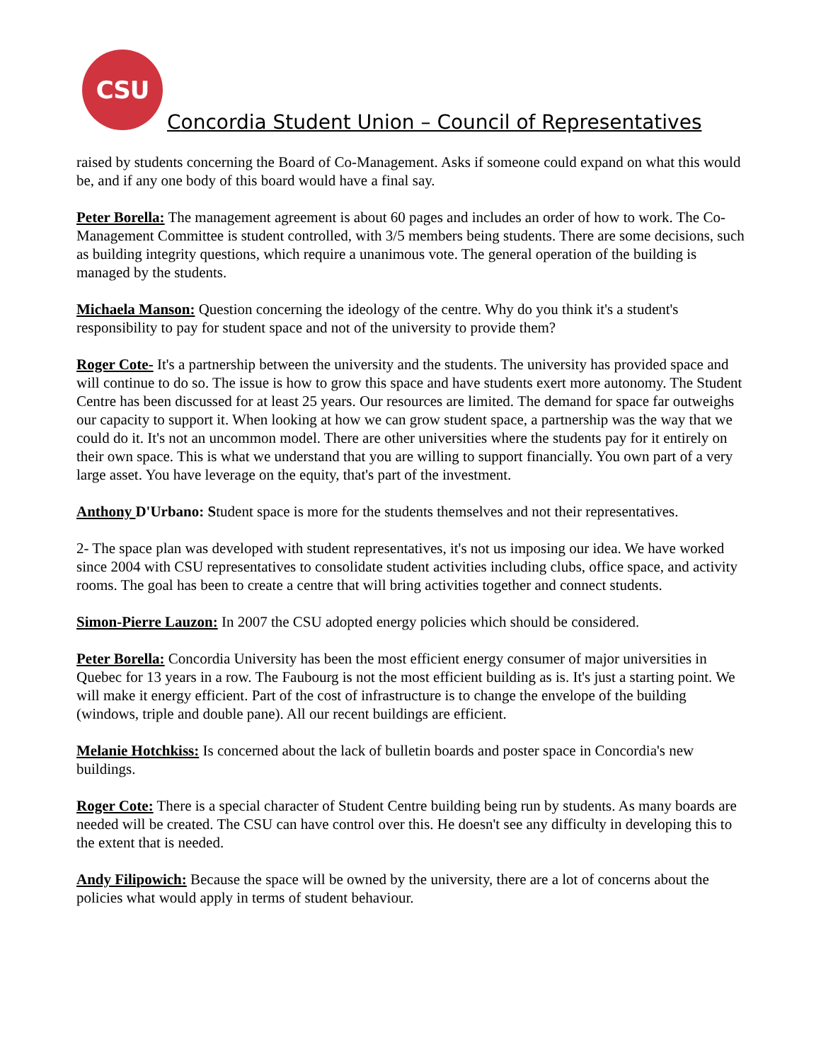CSU
Concordia Student Union – Council of Representatives
raised by students concerning the Board of Co-Management. Asks if someone could expand on what this would be, and if any one body of this board would have a final say.
Peter Borella: The management agreement is about 60 pages and includes an order of how to work. The Co-Management Committee is student controlled, with 3/5 members being students. There are some decisions, such as building integrity questions, which require a unanimous vote. The general operation of the building is managed by the students.
Michaela Manson: Question concerning the ideology of the centre. Why do you think it's a student's responsibility to pay for student space and not of the university to provide them?
Roger Cote- It's a partnership between the university and the students. The university has provided space and will continue to do so. The issue is how to grow this space and have students exert more autonomy. The Student Centre has been discussed for at least 25 years. Our resources are limited. The demand for space far outweighs our capacity to support it. When looking at how we can grow student space, a partnership was the way that we could do it. It's not an uncommon model. There are other universities where the students pay for it entirely on their own space. This is what we understand that you are willing to support financially. You own part of a very large asset. You have leverage on the equity, that's part of the investment.
Anthony D'Urbano: Student space is more for the students themselves and not their representatives.
2- The space plan was developed with student representatives, it's not us imposing our idea. We have worked since 2004 with CSU representatives to consolidate student activities including clubs, office space, and activity rooms. The goal has been to create a centre that will bring activities together and connect students.
Simon-Pierre Lauzon: In 2007 the CSU adopted energy policies which should be considered.
Peter Borella: Concordia University has been the most efficient energy consumer of major universities in Quebec for 13 years in a row. The Faubourg is not the most efficient building as is. It's just a starting point. We will make it energy efficient. Part of the cost of infrastructure is to change the envelope of the building (windows, triple and double pane). All our recent buildings are efficient.
Melanie Hotchkiss: Is concerned about the lack of bulletin boards and poster space in Concordia's new buildings.
Roger Cote: There is a special character of Student Centre building being run by students. As many boards are needed will be created. The CSU can have control over this. He doesn't see any difficulty in developing this to the extent that is needed.
Andy Filipowich: Because the space will be owned by the university, there are a lot of concerns about the policies what would apply in terms of student behaviour.